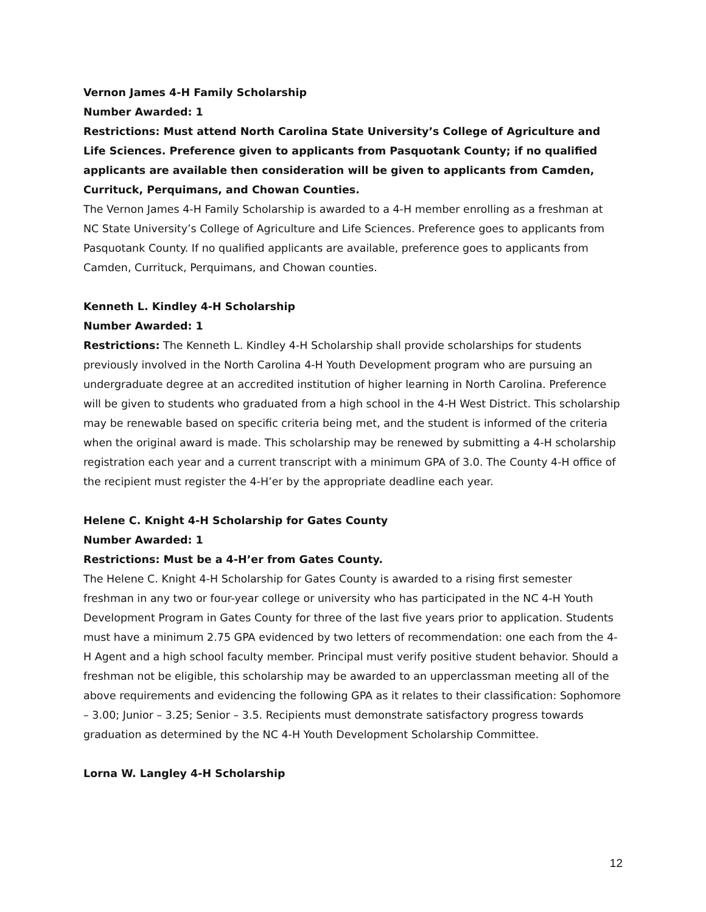Vernon James 4-H Family Scholarship
Number Awarded: 1
Restrictions: Must attend North Carolina State University’s College of Agriculture and Life Sciences. Preference given to applicants from Pasquotank County; if no qualified applicants are available then consideration will be given to applicants from Camden, Currituck, Perquimans, and Chowan Counties.
The Vernon James 4-H Family Scholarship is awarded to a 4-H member enrolling as a freshman at NC State University’s College of Agriculture and Life Sciences. Preference goes to applicants from Pasquotank County. If no qualified applicants are available, preference goes to applicants from Camden, Currituck, Perquimans, and Chowan counties.
Kenneth L. Kindley 4-H Scholarship
Number Awarded: 1
Restrictions: The Kenneth L. Kindley 4-H Scholarship shall provide scholarships for students previously involved in the North Carolina 4-H Youth Development program who are pursuing an undergraduate degree at an accredited institution of higher learning in North Carolina. Preference will be given to students who graduated from a high school in the 4-H West District. This scholarship may be renewable based on specific criteria being met, and the student is informed of the criteria when the original award is made. This scholarship may be renewed by submitting a 4-H scholarship registration each year and a current transcript with a minimum GPA of 3.0. The County 4-H office of the recipient must register the 4-H’er by the appropriate deadline each year.
Helene C. Knight 4-H Scholarship for Gates County
Number Awarded: 1
Restrictions: Must be a 4-H’er from Gates County.
The Helene C. Knight 4-H Scholarship for Gates County is awarded to a rising first semester freshman in any two or four-year college or university who has participated in the NC 4-H Youth Development Program in Gates County for three of the last five years prior to application. Students must have a minimum 2.75 GPA evidenced by two letters of recommendation: one each from the 4-H Agent and a high school faculty member. Principal must verify positive student behavior. Should a freshman not be eligible, this scholarship may be awarded to an upperclassman meeting all of the above requirements and evidencing the following GPA as it relates to their classification: Sophomore – 3.00; Junior – 3.25; Senior – 3.5. Recipients must demonstrate satisfactory progress towards graduation as determined by the NC 4-H Youth Development Scholarship Committee.
Lorna W. Langley 4-H Scholarship
12